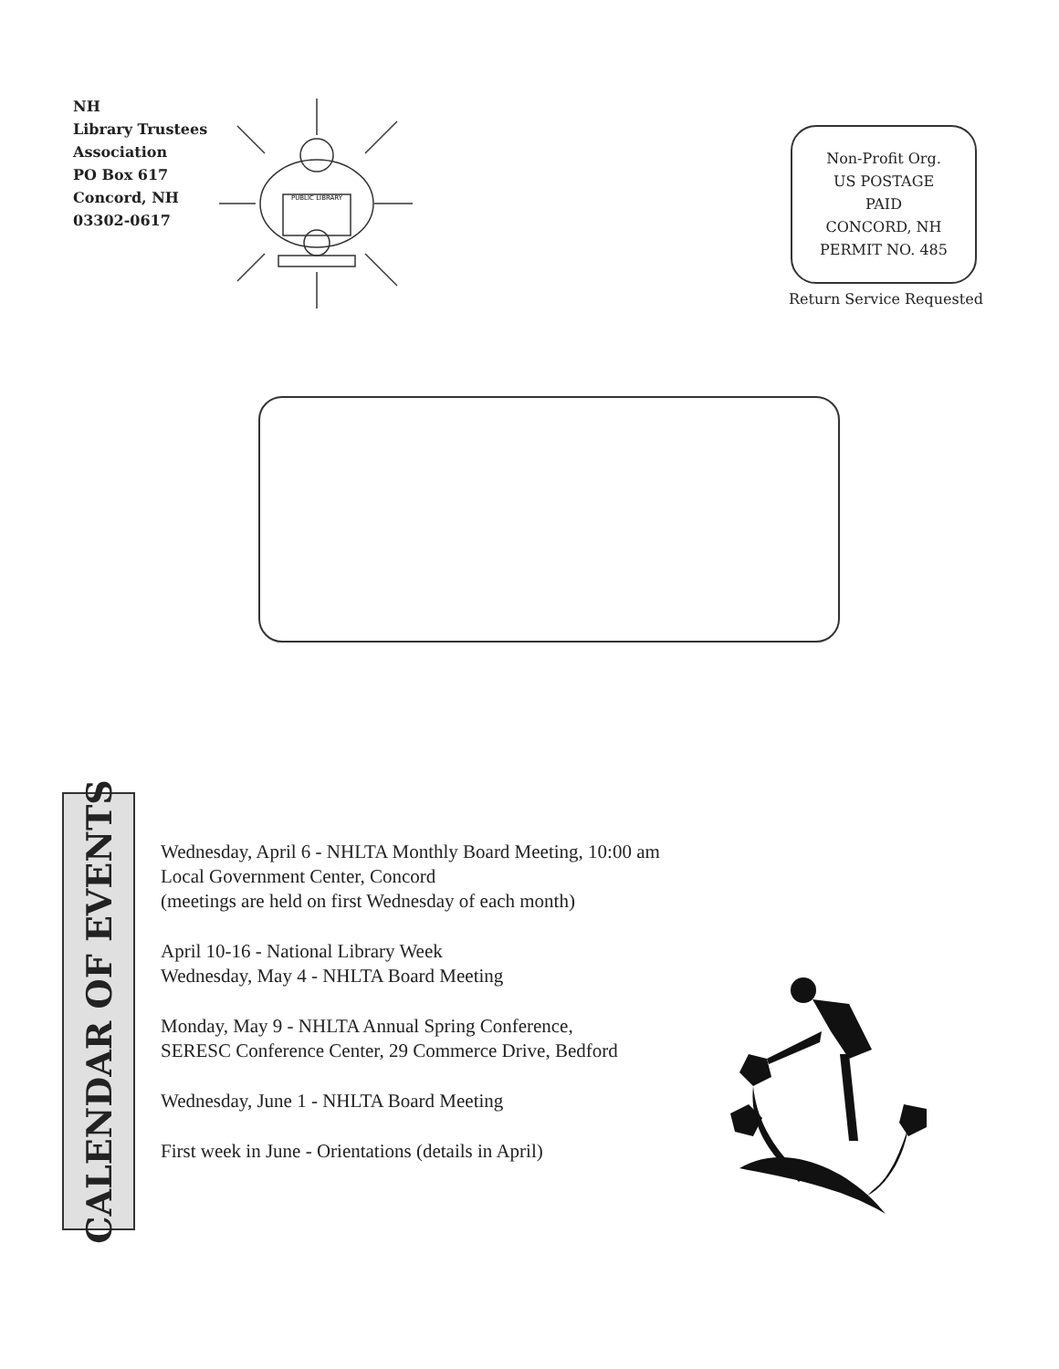NH
Library Trustees
Association
PO Box 617
Concord, NH
03302-0617
PUBLIC LIBRARY
Non-Profit Org.
US POSTAGE
PAID
CONCORD, NH
PERMIT NO. 485
Return Service Requested
CALENDAR OF EVENTS
Wednesday, April 6 - NHLTA Monthly Board Meeting, 10:00 am
Local Government Center, Concord
(meetings are held on first Wednesday of each month)
April 10-16 - National Library Week
Wednesday, May 4 - NHLTA Board Meeting
Monday, May 9 - NHLTA Annual Spring Conference,
SERESC Conference Center, 29 Commerce Drive, Bedford
Wednesday, June 1 - NHLTA Board Meeting
First week in June - Orientations (details in April)